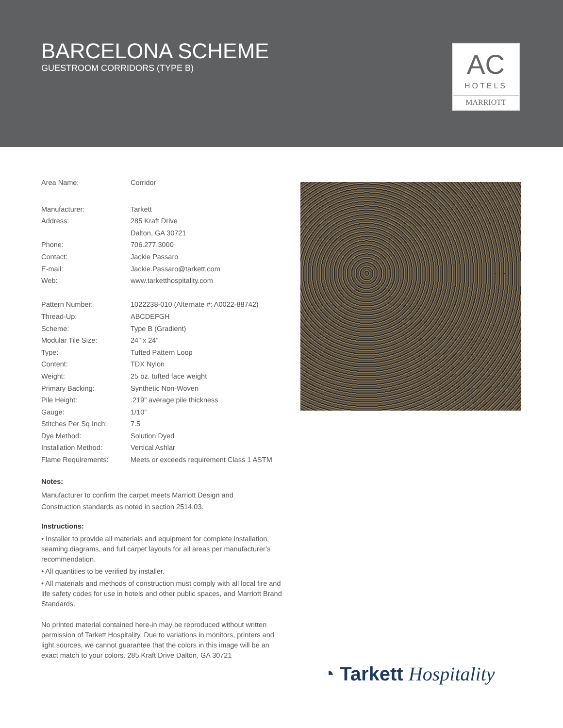BARCELONA SCHEME
GUESTROOM CORRIDORS (TYPE B)
AC
HOTELS
MARRIOTT
| Area Name: | Corridor |
| Manufacturer: | Tarkett |
| Address: | 285 Kraft Drive |
| | Dalton, GA 30721 |
| Phone: | 706.277.3000 |
| Contact: | Jackie Passaro |
| E-mail: | Jackie.Passaro@tarkett.com |
| Web: | www.tarketthospitality.com |
| Pattern Number: | 1022238-010 (Alternate #: A0022-88742) |
| Thread-Up: | ABCDEFGH |
| Scheme: | Type B (Gradient) |
| Modular Tile Size: | 24” x 24” |
| Type: | Tufted Pattern Loop |
| Content: | TDX Nylon |
| Weight: | 25 oz. tufted face weight |
| Primary Backing: | Synthetic Non-Woven |
| Pile Height: | .219” average pile thickness |
| Gauge: | 1/10” |
| Stitches Per Sq Inch: | 7.5 |
| Dye Method: | Solution Dyed |
| Installation Method: | Vertical Ashlar |
| Flame Requirements: | Meets or exceeds requirement Class 1 ASTM |
Notes:
Manufacturer to confirm the carpet meets Marriott Design and
Construction standards as noted in section 2514.03.
Instructions:
• Installer to provide all materials and equipment for complete installation, seaming diagrams, and full carpet layouts for all areas per manufacturer’s recommendation.
• All quantities to be verified by installer.
• All materials and methods of construction must comply with all local fire and life safety codes for use in hotels and other public spaces, and Marriott Brand Standards.
No printed material contained here-in may be reproduced without written permission of Tarkett Hospitality. Due to variations in monitors, printers and light sources, we cannot guarantee that the colors in this image will be an exact match to your colors. 285 Kraft Drive Dalton, GA 30721
◔ Tarkett Hospitality